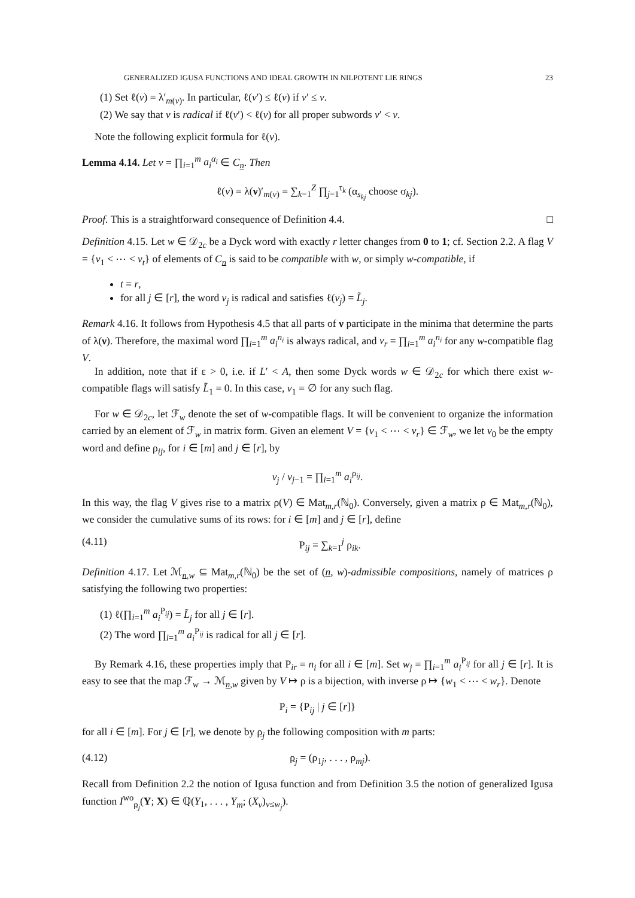GENERALIZED IGUSA FUNCTIONS AND IDEAL GROWTH IN NILPOTENT LIE RINGS 23
(1) Set ℓ(v) = λ′<sub>m(v)</sub>. In particular, ℓ(v′) ≤ ℓ(v) if v′ ≤ v.
(2) We say that v is radical if ℓ(v′) < ℓ(v) for all proper subwords v′ < v.
Note the following explicit formula for ℓ(v).
Lemma 4.14. Let v = ∏<sub>i=1</sub><sup>m</sup> a<sub>i</sub><sup>α<sub>i</sub></sup> ∈ C<sub>n</sub>. Then
ℓ(v) = λ(ν)′<sub>m(v)</sub> = ∑<sub>k=1</sub><sup>Z</sup> ∏<sub>j=1</sub><sup>τ<sub>k</sub></sup> (α<sub>s<sub>kj</sub></sub> choose σ<sub>kj</sub>).
Proof. This is a straightforward consequence of Definition 4.4. □
Definition 4.15. Let w ∈ 𝒟<sub>2c</sub> be a Dyck word with exactly r letter changes from 0 to 1; cf. Section 2.2. A flag V = {v<sub>1</sub> < ⋯ < v<sub>t</sub>} of elements of C<sub>n</sub> is said to be compatible with w, or simply w-compatible, if
t = r,
for all j ∈ [r], the word v<sub>j</sub> is radical and satisfies ℓ(v<sub>j</sub>) = L̃<sub>j</sub>.
Remark 4.16. It follows from Hypothesis 4.5 that all parts of ν participate in the minima that determine the parts of λ(ν). Therefore, the maximal word ∏<sub>i=1</sub><sup>m</sup> a<sub>i</sub><sup>n<sub>i</sub></sup> is always radical, and v<sub>r</sub> = ∏<sub>i=1</sub><sup>m</sup> a<sub>i</sub><sup>n<sub>i</sub></sup> for any w-compatible flag V.
In addition, note that if ε > 0, i.e. if L′ < A, then some Dyck words w ∈ 𝒟<sub>2c</sub> for which there exist w-compatible flags will satisfy L̃<sub>1</sub> = 0. In this case, v<sub>1</sub> = ∅ for any such flag.
For w ∈ 𝒟<sub>2c</sub>, let ℱ<sub>w</sub> denote the set of w-compatible flags. It will be convenient to organize the information carried by an element of ℱ<sub>w</sub> in matrix form. Given an element V = {v<sub>1</sub> < ⋯ < v<sub>r</sub>} ∈ ℱ<sub>w</sub>, we let v<sub>0</sub> be the empty word and define ρ<sub>ij</sub>, for i ∈ [m] and j ∈ [r], by
v<sub>j</sub> / v<sub>j−1</sub> = ∏<sub>i=1</sub><sup>m</sup> a<sub>i</sub><sup>ρ<sub>ij</sub></sup>.
In this way, the flag V gives rise to a matrix ρ(V) ∈ Mat<sub>m,r</sub>(ℕ<sub>0</sub>). Conversely, given a matrix ρ ∈ Mat<sub>m,r</sub>(ℕ<sub>0</sub>), we consider the cumulative sums of its rows: for i ∈ [m] and j ∈ [r], define
(4.11) P<sub>ij</sub> = ∑<sub>k=1</sub><sup>j</sup> ρ<sub>ik</sub>.
Definition 4.17. Let ℳ<sub>n,w</sub> ⊆ Mat<sub>m,r</sub>(ℕ<sub>0</sub>) be the set of (n, w)-admissible compositions, namely of matrices ρ satisfying the following two properties:
(1) ℓ(∏<sub>i=1</sub><sup>m</sup> a<sub>i</sub><sup>P<sub>ij</sub></sup>) = L̃<sub>j</sub> for all j ∈ [r].
(2) The word ∏<sub>i=1</sub><sup>m</sup> a<sub>i</sub><sup>P<sub>ij</sub></sup> is radical for all j ∈ [r].
By Remark 4.16, these properties imply that P<sub>ir</sub> = n<sub>i</sub> for all i ∈ [m]. Set w<sub>j</sub> = ∏<sub>i=1</sub><sup>m</sup> a<sub>i</sub><sup>P<sub>ij</sub></sup> for all j ∈ [r]. It is easy to see that the map ℱ<sub>w</sub> → ℳ<sub>n,w</sub> given by V ↦ ρ is a bijection, with inverse ρ ↦ {w<sub>1</sub> < ⋯ < w<sub>r</sub>}. Denote
P<sub>i</sub> = {P<sub>ij</sub> | j ∈ [r]}
for all i ∈ [m]. For j ∈ [r], we denote by ρ<sub>j</sub> the following composition with m parts:
(4.12) ρ<sub>j</sub> = (ρ<sub>1j</sub>, . . . , ρ<sub>mj</sub>).
Recall from Definition 2.2 the notion of Igusa function and from Definition 3.5 the notion of generalized Igusa function I<sup>wo</sup><sub>ρ<sub>j</sub></sub>(Y; X) ∈ ℚ(Y<sub>1</sub>, . . . , Y<sub>m</sub>; (X<sub>v</sub>)<sub>v≤w<sub>j</sub></sub>).